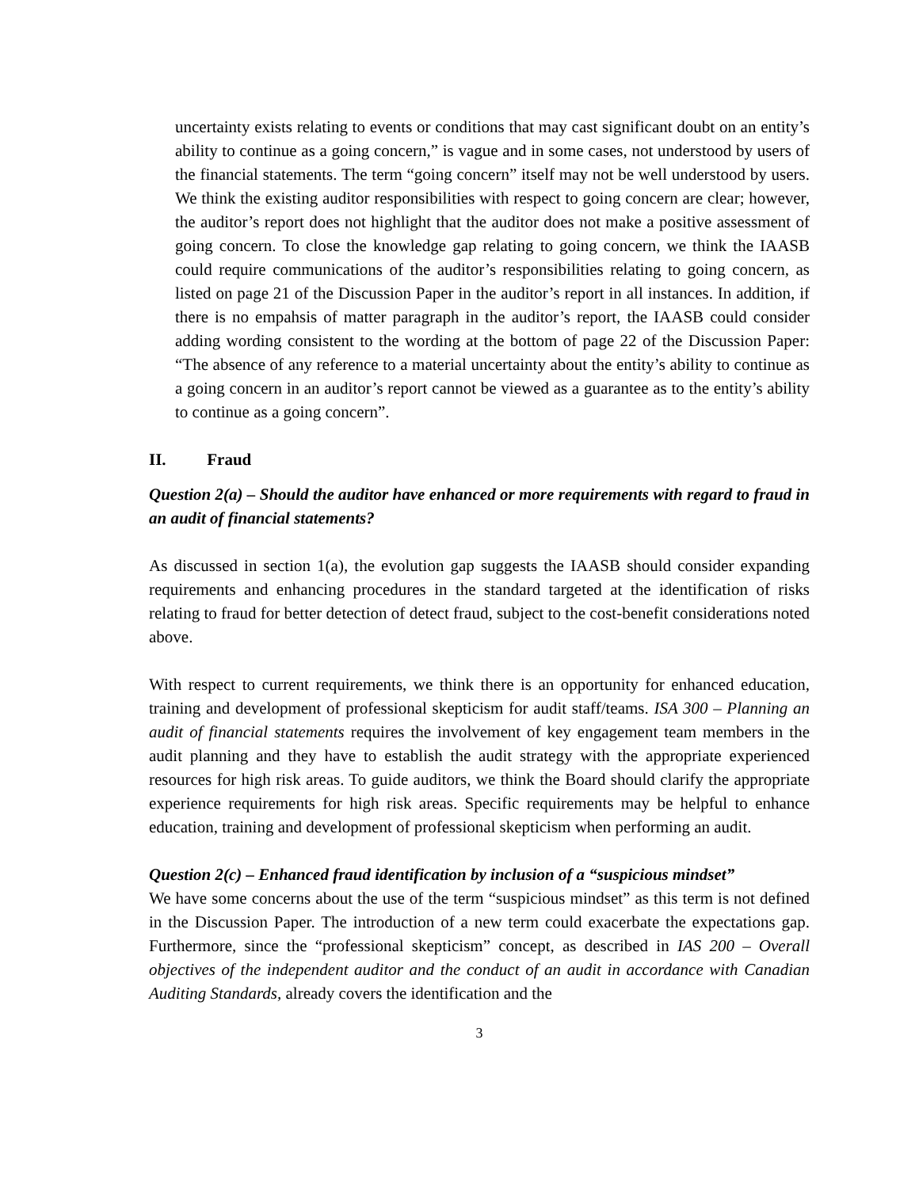uncertainty exists relating to events or conditions that may cast significant doubt on an entity’s ability to continue as a going concern,” is vague and in some cases, not understood by users of the financial statements. The term “going concern” itself may not be well understood by users. We think the existing auditor responsibilities with respect to going concern are clear; however, the auditor’s report does not highlight that the auditor does not make a positive assessment of going concern. To close the knowledge gap relating to going concern, we think the IAASB could require communications of the auditor’s responsibilities relating to going concern, as listed on page 21 of the Discussion Paper in the auditor’s report in all instances. In addition, if there is no empahsis of matter paragraph in the auditor’s report, the IAASB could consider adding wording consistent to the wording at the bottom of page 22 of the Discussion Paper: “The absence of any reference to a material uncertainty about the entity’s ability to continue as a going concern in an auditor’s report cannot be viewed as a guarantee as to the entity’s ability to continue as a going concern”.
II. Fraud
Question 2(a) – Should the auditor have enhanced or more requirements with regard to fraud in an audit of financial statements?
As discussed in section 1(a), the evolution gap suggests the IAASB should consider expanding requirements and enhancing procedures in the standard targeted at the identification of risks relating to fraud for better detection of detect fraud, subject to the cost-benefit considerations noted above.
With respect to current requirements, we think there is an opportunity for enhanced education, training and development of professional skepticism for audit staff/teams. ISA 300 – Planning an audit of financial statements requires the involvement of key engagement team members in the audit planning and they have to establish the audit strategy with the appropriate experienced resources for high risk areas. To guide auditors, we think the Board should clarify the appropriate experience requirements for high risk areas. Specific requirements may be helpful to enhance education, training and development of professional skepticism when performing an audit.
Question 2(c) – Enhanced fraud identification by inclusion of a “suspicious mindset”
We have some concerns about the use of the term “suspicious mindset” as this term is not defined in the Discussion Paper. The introduction of a new term could exacerbate the expectations gap. Furthermore, since the “professional skepticism” concept, as described in IAS 200 – Overall objectives of the independent auditor and the conduct of an audit in accordance with Canadian Auditing Standards, already covers the identification and the
3